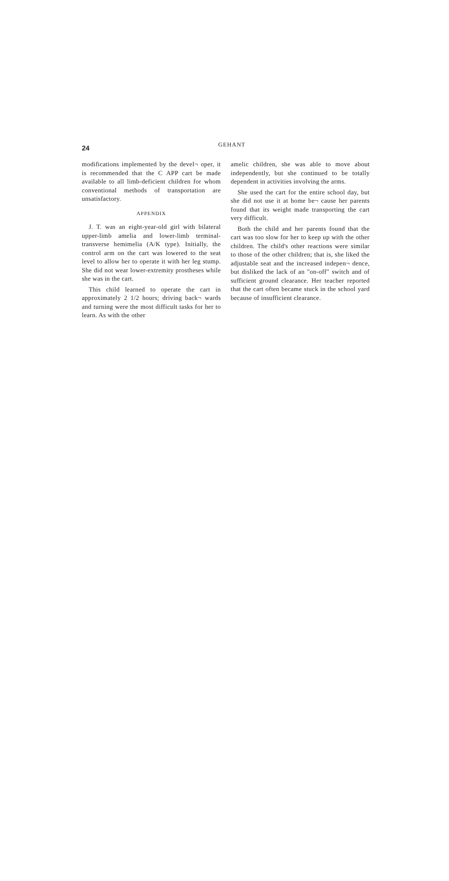24
GEHANT
modifications implemented by the devel¬ oper, it is recommended that the C APP cart be made available to all limb-deficient children for whom conventional methods of transportation are unsatisfactory.
APPENDIX
J. T. was an eight-year-old girl with bilateral upper-limb amelia and lower-limb terminal-transverse hemimelia (A/K type). Initially, the control arm on the cart was lowered to the seat level to allow her to operate it with her leg stump. She did not wear lower-extremity prostheses while she was in the cart.
This child learned to operate the cart in approximately 2 1/2 hours; driving back¬ wards and turning were the most difficult tasks for her to learn. As with the other
amelic children, she was able to move about independently, but she continued to be totally dependent in activities involving the arms.
She used the cart for the entire school day, but she did not use it at home be¬ cause her parents found that its weight made transporting the cart very difficult.
Both the child and her parents found that the cart was too slow for her to keep up with the other children. The child's other reactions were similar to those of the other children; that is, she liked the adjustable seat and the increased indepen¬ dence, but disliked the lack of an "on-off" switch and of sufficient ground clearance. Her teacher reported that the cart often became stuck in the school yard because of insufficient clearance.